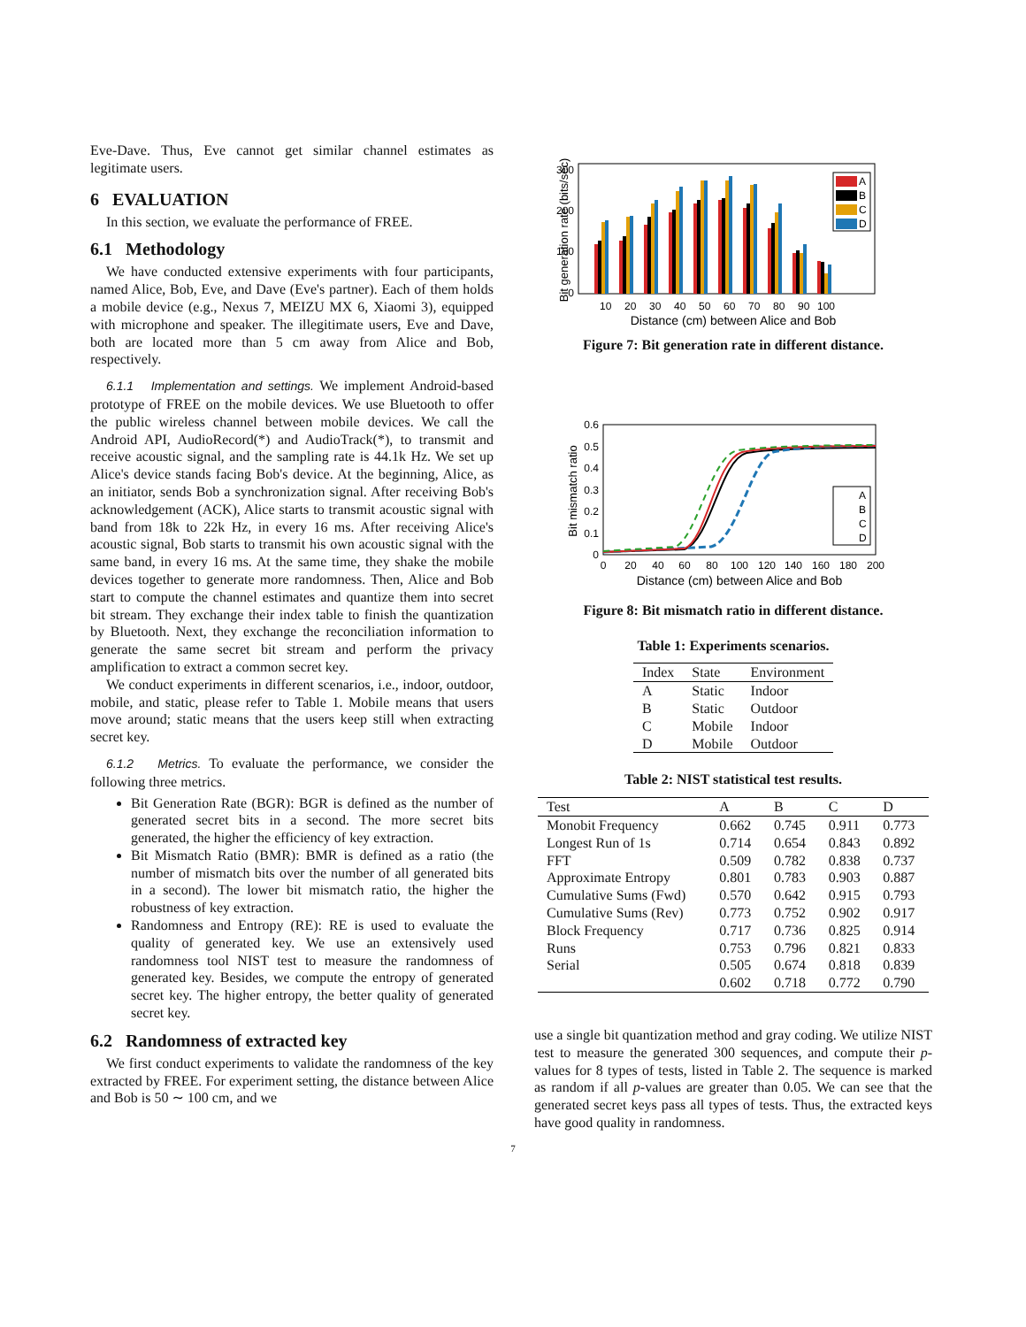Eve-Dave. Thus, Eve cannot get similar channel estimates as legitimate users.
6 EVALUATION
In this section, we evaluate the performance of FREE.
6.1 Methodology
We have conducted extensive experiments with four participants, named Alice, Bob, Eve, and Dave (Eve's partner). Each of them holds a mobile device (e.g., Nexus 7, MEIZU MX 6, Xiaomi 3), equipped with microphone and speaker. The illegitimate users, Eve and Dave, both are located more than 5 cm away from Alice and Bob, respectively.
6.1.1 Implementation and settings. We implement Android-based prototype of FREE on the mobile devices. We use Bluetooth to offer the public wireless channel between mobile devices. We call the Android API, AudioRecord(*) and AudioTrack(*), to transmit and receive acoustic signal, and the sampling rate is 44.1k Hz. We set up Alice's device stands facing Bob's device. At the beginning, Alice, as an initiator, sends Bob a synchronization signal. After receiving Bob's acknowledgement (ACK), Alice starts to transmit acoustic signal with band from 18k to 22k Hz, in every 16 ms. After receiving Alice's acoustic signal, Bob starts to transmit his own acoustic signal with the same band, in every 16 ms. At the same time, they shake the mobile devices together to generate more randomness. Then, Alice and Bob start to compute the channel estimates and quantize them into secret bit stream. They exchange their index table to finish the quantization by Bluetooth. Next, they exchange the reconciliation information to generate the same secret bit stream and perform the privacy amplification to extract a common secret key.
We conduct experiments in different scenarios, i.e., indoor, outdoor, mobile, and static, please refer to Table 1. Mobile means that users move around; static means that the users keep still when extracting secret key.
6.1.2 Metrics. To evaluate the performance, we consider the following three metrics.
Bit Generation Rate (BGR): BGR is defined as the number of generated secret bits in a second. The more secret bits generated, the higher the efficiency of key extraction.
Bit Mismatch Ratio (BMR): BMR is defined as a ratio (the number of mismatch bits over the number of all generated bits in a second). The lower bit mismatch ratio, the higher the robustness of key extraction.
Randomness and Entropy (RE): RE is used to evaluate the quality of generated key. We use an extensively used randomness tool NIST test to measure the randomness of generated key. Besides, we compute the entropy of generated secret key. The higher entropy, the better quality of generated secret key.
6.2 Randomness of extracted key
We first conduct experiments to validate the randomness of the key extracted by FREE. For experiment setting, the distance between Alice and Bob is 50 ∼ 100 cm, and we
Bit generation rate (bits/sec)
0
100
200
300
10
20
30
40
50
60
70
80
90
100
Distance (cm) between Alice and Bob
A
B
C
D
Figure 7: Bit generation rate in different distance.
Bit mismatch ratio
0
0.1
0.2
0.3
0.4
0.5
0.6
0
20
40
60
80
100
120
140
160
180
200
Distance (cm) between Alice and Bob
A
B
C
D
Figure 8: Bit mismatch ratio in different distance.
Table 1: Experiments scenarios.
| Index | State | Environment |
| --- | --- | --- |
| A | Static | Indoor |
| B | Static | Outdoor |
| C | Mobile | Indoor |
| D | Mobile | Outdoor |
Table 2: NIST statistical test results.
| Test | A | B | C | D |
| --- | --- | --- | --- | --- |
| Monobit Frequency | 0.662 | 0.745 | 0.911 | 0.773 |
| Longest Run of 1s | 0.714 | 0.654 | 0.843 | 0.892 |
| FFT | 0.509 | 0.782 | 0.838 | 0.737 |
| Approximate Entropy | 0.801 | 0.783 | 0.903 | 0.887 |
| Cumulative Sums (Fwd) | 0.570 | 0.642 | 0.915 | 0.793 |
| Cumulative Sums (Rev) | 0.773 | 0.752 | 0.902 | 0.917 |
| Block Frequency | 0.717 | 0.736 | 0.825 | 0.914 |
| Runs | 0.753 | 0.796 | 0.821 | 0.833 |
| Serial | 0.505 | 0.674 | 0.818 | 0.839 |
| | 0.602 | 0.718 | 0.772 | 0.790 |
use a single bit quantization method and gray coding. We utilize NIST test to measure the generated 300 sequences, and compute their p-values for 8 types of tests, listed in Table 2. The sequence is marked as random if all p-values are greater than 0.05. We can see that the generated secret keys pass all types of tests. Thus, the extracted keys have good quality in randomness.
7